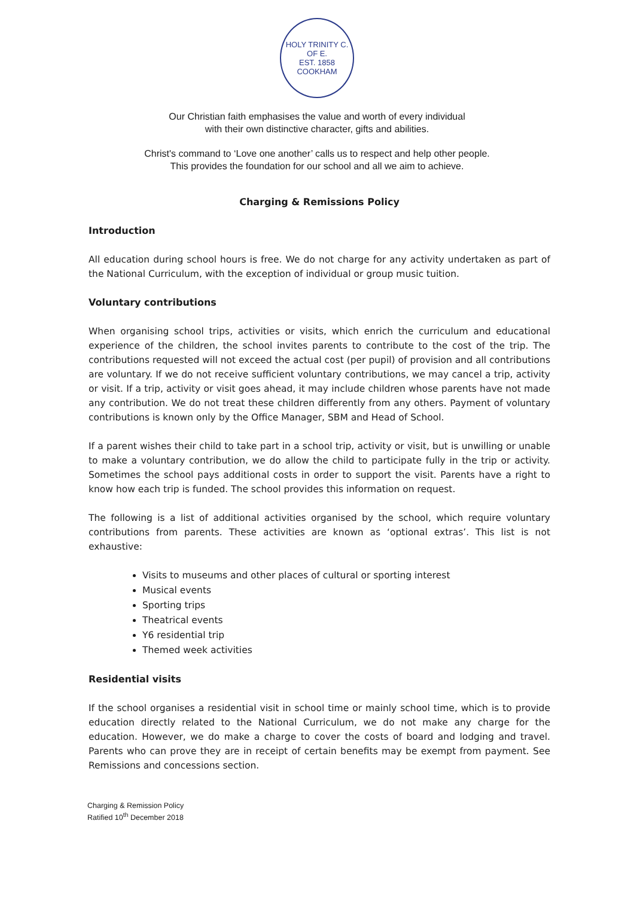HOLY TRINITY C. OF E.
EST. 1858
COOKHAM
Our Christian faith emphasises the value and worth of every individual
with their own distinctive character, gifts and abilities.
Christ's command to ‘Love one another’ calls us to respect and help other people.
This provides the foundation for our school and all we aim to achieve.
Charging & Remissions Policy
Introduction
All education during school hours is free. We do not charge for any activity undertaken as part of the National Curriculum, with the exception of individual or group music tuition.
Voluntary contributions
When organising school trips, activities or visits, which enrich the curriculum and educational experience of the children, the school invites parents to contribute to the cost of the trip. The contributions requested will not exceed the actual cost (per pupil) of provision and all contributions are voluntary. If we do not receive sufficient voluntary contributions, we may cancel a trip, activity or visit. If a trip, activity or visit goes ahead, it may include children whose parents have not made any contribution. We do not treat these children differently from any others. Payment of voluntary contributions is known only by the Office Manager, SBM and Head of School.
If a parent wishes their child to take part in a school trip, activity or visit, but is unwilling or unable to make a voluntary contribution, we do allow the child to participate fully in the trip or activity. Sometimes the school pays additional costs in order to support the visit. Parents have a right to know how each trip is funded. The school provides this information on request.
The following is a list of additional activities organised by the school, which require voluntary contributions from parents. These activities are known as ‘optional extras’. This list is not exhaustive:
Visits to museums and other places of cultural or sporting interest
Musical events
Sporting trips
Theatrical events
Y6 residential trip
Themed week activities
Residential visits
If the school organises a residential visit in school time or mainly school time, which is to provide education directly related to the National Curriculum, we do not make any charge for the education. However, we do make a charge to cover the costs of board and lodging and travel. Parents who can prove they are in receipt of certain benefits may be exempt from payment. See Remissions and concessions section.
Charging & Remission Policy
Ratified 10<sup>th</sup> December 2018